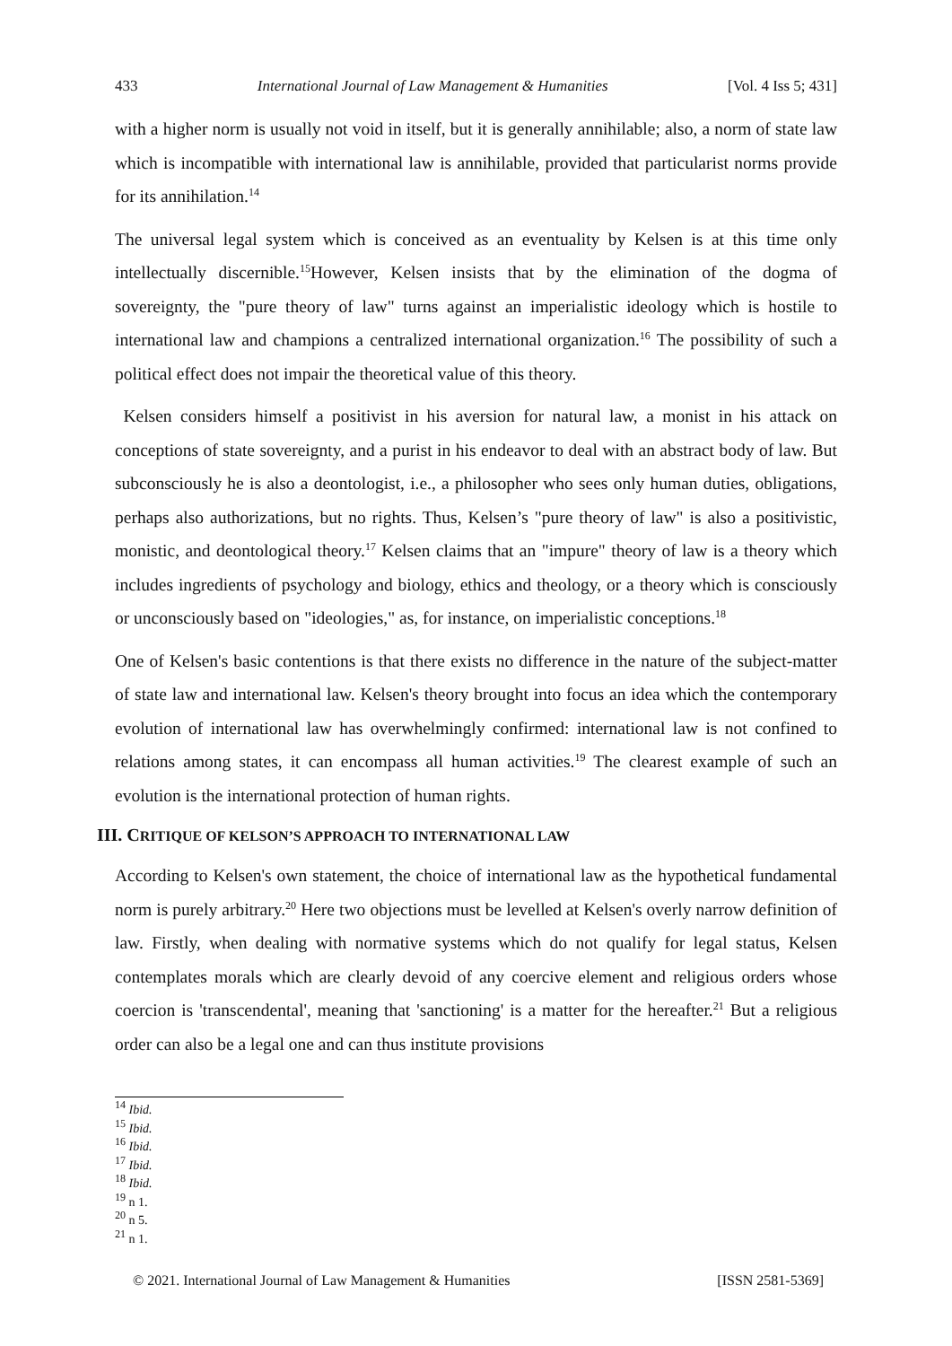433 International Journal of Law Management & Humanities [Vol. 4 Iss 5; 431]
with a higher norm is usually not void in itself, but it is generally annihilable; also, a norm of state law which is incompatible with international law is annihilable, provided that particularist norms provide for its annihilation.<sup>14</sup>
The universal legal system which is conceived as an eventuality by Kelsen is at this time only intellectually discernible.<sup>15</sup>However, Kelsen insists that by the elimination of the dogma of sovereignty, the "pure theory of law" turns against an imperialistic ideology which is hostile to international law and champions a centralized international organization.<sup>16</sup> The possibility of such a political effect does not impair the theoretical value of this theory.
Kelsen considers himself a positivist in his aversion for natural law, a monist in his attack on conceptions of state sovereignty, and a purist in his endeavor to deal with an abstract body of law. But subconsciously he is also a deontologist, i.e., a philosopher who sees only human duties, obligations, perhaps also authorizations, but no rights. Thus, Kelsen’s "pure theory of law" is also a positivistic, monistic, and deontological theory.<sup>17</sup> Kelsen claims that an "impure" theory of law is a theory which includes ingredients of psychology and biology, ethics and theology, or a theory which is consciously or unconsciously based on "ideologies," as, for instance, on imperialistic conceptions.<sup>18</sup>
One of Kelsen's basic contentions is that there exists no difference in the nature of the subject-matter of state law and international law. Kelsen's theory brought into focus an idea which the contemporary evolution of international law has overwhelmingly confirmed: international law is not confined to relations among states, it can encompass all human activities.<sup>19</sup> The clearest example of such an evolution is the international protection of human rights.
III. CRITIQUE OF KELSON’S APPROACH TO INTERNATIONAL LAW
According to Kelsen's own statement, the choice of international law as the hypothetical fundamental norm is purely arbitrary.<sup>20</sup> Here two objections must be levelled at Kelsen's overly narrow definition of law. Firstly, when dealing with normative systems which do not qualify for legal status, Kelsen contemplates morals which are clearly devoid of any coercive element and religious orders whose coercion is 'transcendental', meaning that 'sanctioning' is a matter for the hereafter.<sup>21</sup> But a religious order can also be a legal one and can thus institute provisions
<sup>14</sup> Ibid.
<sup>15</sup> Ibid.
<sup>16</sup> Ibid.
<sup>17</sup> Ibid.
<sup>18</sup> Ibid.
<sup>19</sup> n 1.
<sup>20</sup> n 5.
<sup>21</sup> n 1.
© 2021. International Journal of Law Management & Humanities [ISSN 2581-5369]